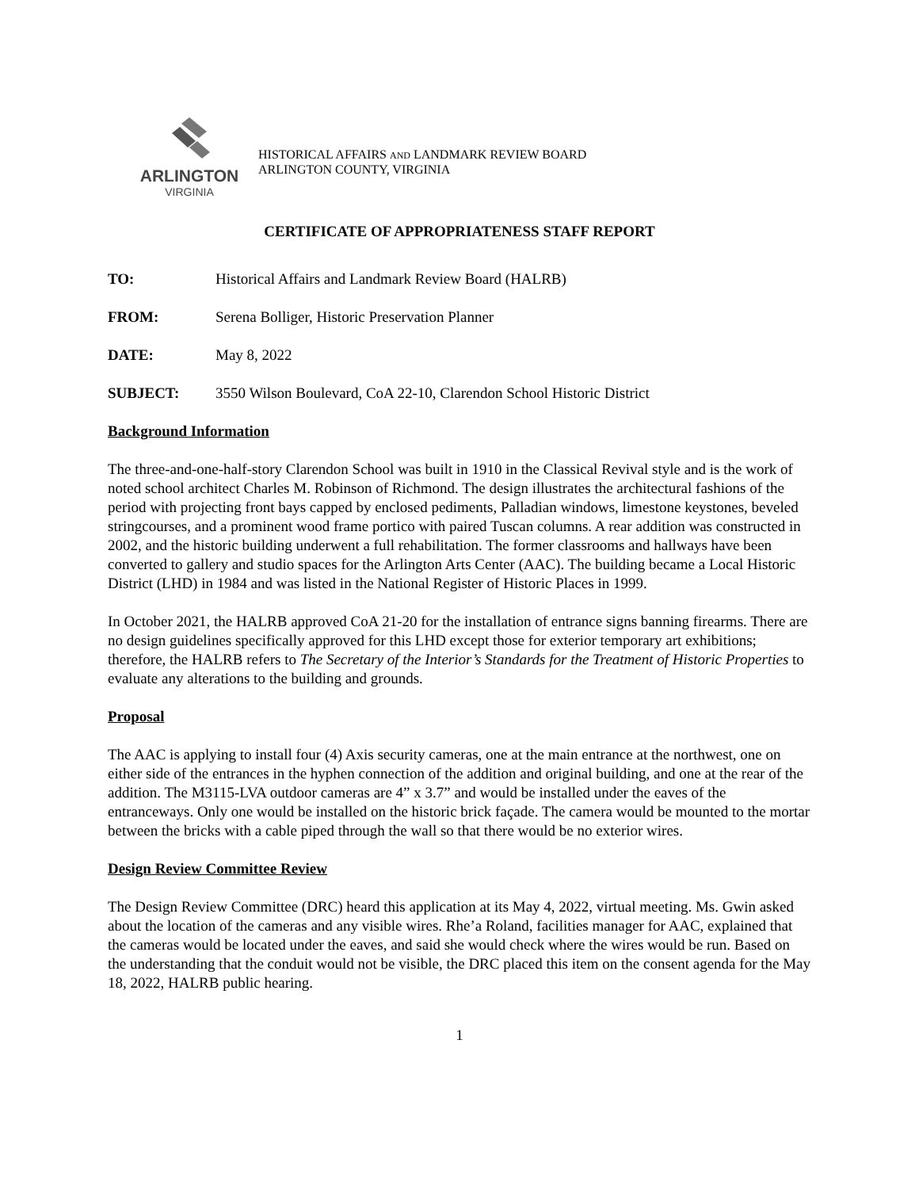ARLINGTON
VIRGINIA
HISTORICAL AFFAIRS AND LANDMARK REVIEW BOARD
ARLINGTON COUNTY, VIRGINIA
CERTIFICATE OF APPROPRIATENESS STAFF REPORT
TO: Historical Affairs and Landmark Review Board (HALRB)
FROM: Serena Bolliger, Historic Preservation Planner
DATE: May 8, 2022
SUBJECT: 3550 Wilson Boulevard, CoA 22-10, Clarendon School Historic District
Background Information
The three-and-one-half-story Clarendon School was built in 1910 in the Classical Revival style and is the work of noted school architect Charles M. Robinson of Richmond. The design illustrates the architectural fashions of the period with projecting front bays capped by enclosed pediments, Palladian windows, limestone keystones, beveled stringcourses, and a prominent wood frame portico with paired Tuscan columns. A rear addition was constructed in 2002, and the historic building underwent a full rehabilitation. The former classrooms and hallways have been converted to gallery and studio spaces for the Arlington Arts Center (AAC). The building became a Local Historic District (LHD) in 1984 and was listed in the National Register of Historic Places in 1999.
In October 2021, the HALRB approved CoA 21-20 for the installation of entrance signs banning firearms. There are no design guidelines specifically approved for this LHD except those for exterior temporary art exhibitions; therefore, the HALRB refers to The Secretary of the Interior’s Standards for the Treatment of Historic Properties to evaluate any alterations to the building and grounds.
Proposal
The AAC is applying to install four (4) Axis security cameras, one at the main entrance at the northwest, one on either side of the entrances in the hyphen connection of the addition and original building, and one at the rear of the addition. The M3115-LVA outdoor cameras are 4” x 3.7” and would be installed under the eaves of the entranceways. Only one would be installed on the historic brick façade. The camera would be mounted to the mortar between the bricks with a cable piped through the wall so that there would be no exterior wires.
Design Review Committee Review
The Design Review Committee (DRC) heard this application at its May 4, 2022, virtual meeting. Ms. Gwin asked about the location of the cameras and any visible wires. Rhe’a Roland, facilities manager for AAC, explained that the cameras would be located under the eaves, and said she would check where the wires would be run. Based on the understanding that the conduit would not be visible, the DRC placed this item on the consent agenda for the May 18, 2022, HALRB public hearing.
1